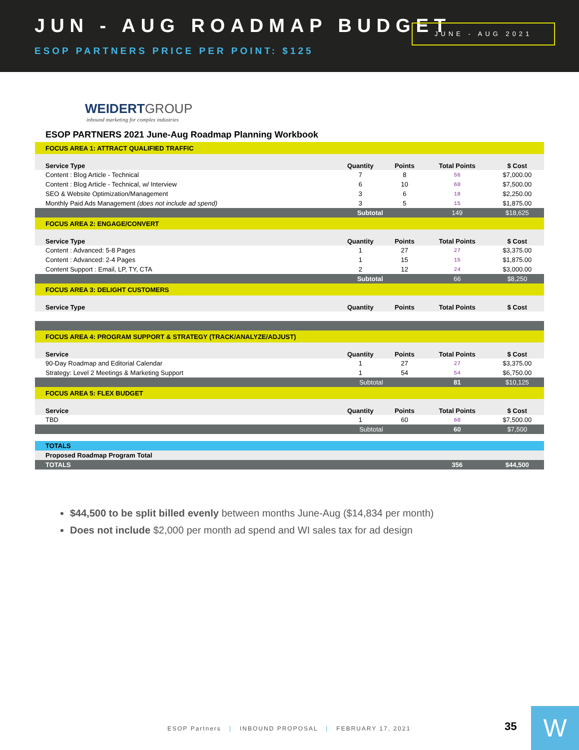JUN - AUG ROADMAP BUDGET
ESOP PARTNERS PRICE PER POINT: $125
JUNE - AUG 2021
WEIDERTGROUP
inbound marketing for complex industries
ESOP PARTNERS 2021 June-Aug Roadmap Planning Workbook
| FOCUS AREA 1: ATTRACT QUALIFIED TRAFFIC | | | | |
| Service Type | Quantity | Points | Total Points | $ Cost |
| Content : Blog Article - Technical | 7 | 8 | 56 | $7,000.00 |
| Content : Blog Article - Technical, w/ Interview | 6 | 10 | 60 | $7,500.00 |
| SEO & Website Optimization/Management | 3 | 6 | 18 | $2,250.00 |
| Monthly Paid Ads Management (does not include ad spend) | 3 | 5 | 15 | $1,875.00 |
| Subtotal | | | 149 | $18,625 |
| FOCUS AREA 2: ENGAGE/CONVERT | | | | |
| Service Type | Quantity | Points | Total Points | $ Cost |
| Content : Advanced: 5-8 Pages | 1 | 27 | 27 | $3,375.00 |
| Content : Advanced: 2-4 Pages | 1 | 15 | 15 | $1,875.00 |
| Content Support : Email, LP, TY, CTA | 2 | 12 | 24 | $3,000.00 |
| Subtotal | | | 66 | $8,250 |
| FOCUS AREA 3: DELIGHT CUSTOMERS | | | | |
| Service Type | Quantity | Points | Total Points | $ Cost |
| FOCUS AREA 4: PROGRAM SUPPORT & STRATEGY (TRACK/ANALYZE/ADJUST) | | | | |
| Service | Quantity | Points | Total Points | $ Cost |
| 90-Day Roadmap and Editorial Calendar | 1 | 27 | 27 | $3,375.00 |
| Strategy: Level 2 Meetings & Marketing Support | 1 | 54 | 54 | $6,750.00 |
| Subtotal | | | 81 | $10,125 |
| FOCUS AREA 5: FLEX BUDGET | | | | |
| Service | Quantity | Points | Total Points | $ Cost |
| TBD | 1 | 60 | 60 | $7,500.00 |
| Subtotal | | | 60 | $7,500 |
| TOTALS | | | | |
| Proposed Roadmap Program Total | | | | |
| TOTALS | | | 356 | $44,500 |
$44,500 to be split billed evenly between months June-Aug ($14,834 per month)
Does not include $2,000 per month ad spend and WI sales tax for ad design
ESOP Partners | INBOUND PROPOSAL | FEBRUARY 17, 2021
35 W